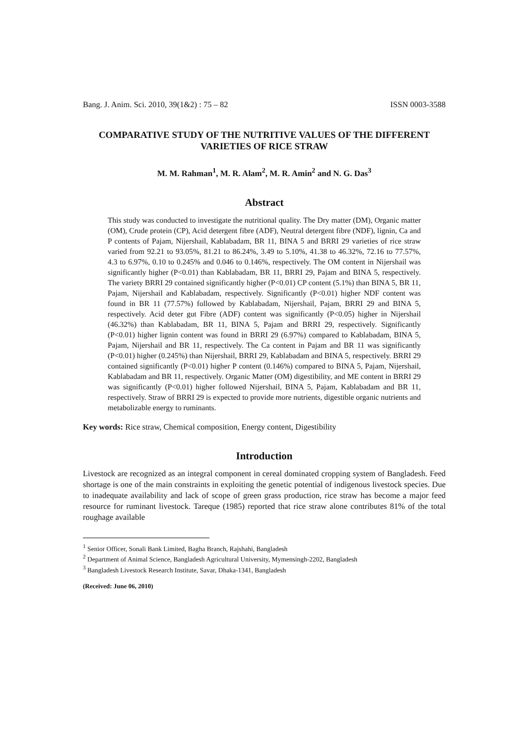Bang. J. Anim. Sci. 2010, 39(1&2) : 75 – 82 ISSN 0003-3588
COMPARATIVE STUDY OF THE NUTRITIVE VALUES OF THE DIFFERENT VARIETIES OF RICE STRAW
M. M. Rahman<sup>1</sup>, M. R. Alam<sup>2</sup>, M. R. Amin<sup>2</sup> and N. G. Das<sup>3</sup>
Abstract
This study was conducted to investigate the nutritional quality. The Dry matter (DM), Organic matter (OM), Crude protein (CP), Acid detergent fibre (ADF), Neutral detergent fibre (NDF), lignin, Ca and P contents of Pajam, Nijershail, Kablabadam, BR 11, BINA 5 and BRRI 29 varieties of rice straw varied from 92.21 to 93.05%, 81.21 to 86.24%, 3.49 to 5.10%, 41.38 to 46.32%, 72.16 to 77.57%, 4.3 to 6.97%, 0.10 to 0.245% and 0.046 to 0.146%, respectively. The OM content in Nijershail was significantly higher (P<0.01) than Kablabadam, BR 11, BRRI 29, Pajam and BINA 5, respectively. The variety BRRI 29 contained significantly higher (P<0.01) CP content (5.1%) than BINA 5, BR 11, Pajam, Nijershail and Kablabadam, respectively. Significantly (P<0.01) higher NDF content was found in BR 11 (77.57%) followed by Kablabadam, Nijershail, Pajam, BRRI 29 and BINA 5, respectively. Acid deter gut Fibre (ADF) content was significantly (P<0.05) higher in Nijershail (46.32%) than Kablabadam, BR 11, BINA 5, Pajam and BRRI 29, respectively. Significantly (P<0.01) higher lignin content was found in BRRI 29 (6.97%) compared to Kablabadam, BINA 5, Pajam, Nijershail and BR 11, respectively. The Ca content in Pajam and BR 11 was significantly (P<0.01) higher (0.245%) than Nijershail, BRRI 29, Kablabadam and BINA 5, respectively. BRRI 29 contained significantly (P<0.01) higher P content (0.146%) compared to BINA 5, Pajam, Nijershail, Kablabadam and BR 11, respectively. Organic Matter (OM) digestibility, and ME content in BRRI 29 was significantly (P<0.01) higher followed Nijershail, BINA 5, Pajam, Kablabadam and BR 11, respectively. Straw of BRRI 29 is expected to provide more nutrients, digestible organic nutrients and metabolizable energy to ruminants.
Key words: Rice straw, Chemical composition, Energy content, Digestibility
Introduction
Livestock are recognized as an integral component in cereal dominated cropping system of Bangladesh. Feed shortage is one of the main constraints in exploiting the genetic potential of indigenous livestock species. Due to inadequate availability and lack of scope of green grass production, rice straw has become a major feed resource for ruminant livestock. Tareque (1985) reported that rice straw alone contributes 81% of the total roughage available
<sup>1</sup> Senior Officer, Sonali Bank Limited, Bagha Branch, Rajshahi, Bangladesh
<sup>2</sup> Department of Animal Science, Bangladesh Agricultural University, Mymensingh-2202, Bangladesh
<sup>3</sup> Bangladesh Livestock Research Institute, Savar, Dhaka-1341, Bangladesh
(Received: June 06, 2010)